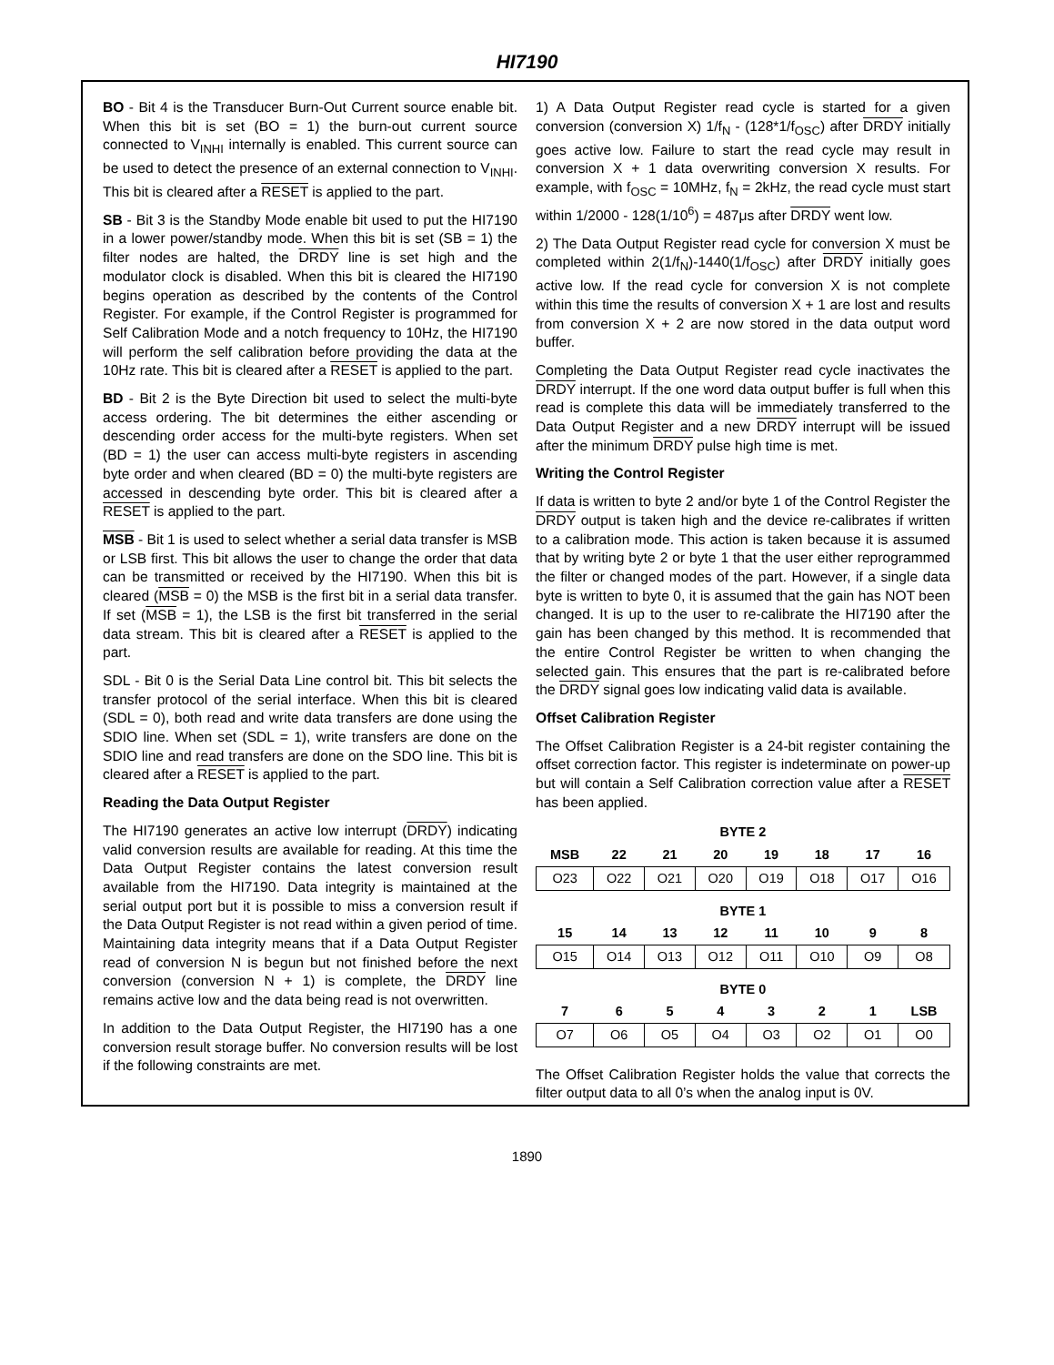HI7190
BO - Bit 4 is the Transducer Burn-Out Current source enable bit. When this bit is set (BO = 1) the burn-out current source connected to V<sub>INHI</sub> internally is enabled. This current source can be used to detect the presence of an external connection to V<sub>INHI</sub>. This bit is cleared after a RESET is applied to the part.
SB - Bit 3 is the Standby Mode enable bit used to put the HI7190 in a lower power/standby mode. When this bit is set (SB = 1) the filter nodes are halted, the DRDY line is set high and the modulator clock is disabled. When this bit is cleared the HI7190 begins operation as described by the contents of the Control Register. For example, if the Control Register is programmed for Self Calibration Mode and a notch frequency to 10Hz, the HI7190 will perform the self calibration before providing the data at the 10Hz rate. This bit is cleared after a RESET is applied to the part.
BD - Bit 2 is the Byte Direction bit used to select the multi-byte access ordering. The bit determines the either ascending or descending order access for the multi-byte registers. When set (BD = 1) the user can access multi-byte registers in ascending byte order and when cleared (BD = 0) the multi-byte registers are accessed in descending byte order. This bit is cleared after a RESET is applied to the part.
MSB - Bit 1 is used to select whether a serial data transfer is MSB or LSB first. This bit allows the user to change the order that data can be transmitted or received by the HI7190. When this bit is cleared (MSB = 0) the MSB is the first bit in a serial data transfer. If set (MSB = 1), the LSB is the first bit transferred in the serial data stream. This bit is cleared after a RESET is applied to the part.
SDL - Bit 0 is the Serial Data Line control bit. This bit selects the transfer protocol of the serial interface. When this bit is cleared (SDL = 0), both read and write data transfers are done using the SDIO line. When set (SDL = 1), write transfers are done on the SDIO line and read transfers are done on the SDO line. This bit is cleared after a RESET is applied to the part.
Reading the Data Output Register
The HI7190 generates an active low interrupt (DRDY) indicating valid conversion results are available for reading. At this time the Data Output Register contains the latest conversion result available from the HI7190. Data integrity is maintained at the serial output port but it is possible to miss a conversion result if the Data Output Register is not read within a given period of time. Maintaining data integrity means that if a Data Output Register read of conversion N is begun but not finished before the next conversion (conversion N + 1) is complete, the DRDY line remains active low and the data being read is not overwritten.
In addition to the Data Output Register, the HI7190 has a one conversion result storage buffer. No conversion results will be lost if the following constraints are met.
1) A Data Output Register read cycle is started for a given conversion (conversion X) 1/f<sub>N</sub> - (128*1/f<sub>OSC</sub>) after DRDY initially goes active low. Failure to start the read cycle may result in conversion X + 1 data overwriting conversion X results. For example, with f<sub>OSC</sub> = 10MHz, f<sub>N</sub> = 2kHz, the read cycle must start within 1/2000 - 128(1/10<sup>6</sup>) = 487μs after DRDY went low.
2) The Data Output Register read cycle for conversion X must be completed within 2(1/f<sub>N</sub>)-1440(1/f<sub>OSC</sub>) after DRDY initially goes active low. If the read cycle for conversion X is not complete within this time the results of conversion X + 1 are lost and results from conversion X + 2 are now stored in the data output word buffer.
Completing the Data Output Register read cycle inactivates the DRDY interrupt. If the one word data output buffer is full when this read is complete this data will be immediately transferred to the Data Output Register and a new DRDY interrupt will be issued after the minimum DRDY pulse high time is met.
Writing the Control Register
If data is written to byte 2 and/or byte 1 of the Control Register the DRDY output is taken high and the device re-calibrates if written to a calibration mode. This action is taken because it is assumed that by writing byte 2 or byte 1 that the user either reprogrammed the filter or changed modes of the part. However, if a single data byte is written to byte 0, it is assumed that the gain has NOT been changed. It is up to the user to re-calibrate the HI7190 after the gain has been changed by this method. It is recommended that the entire Control Register be written to when changing the selected gain. This ensures that the part is re-calibrated before the DRDY signal goes low indicating valid data is available.
Offset Calibration Register
The Offset Calibration Register is a 24-bit register containing the offset correction factor. This register is indeterminate on power-up but will contain a Self Calibration correction value after a RESET has been applied.
| BYTE 2 | | | | | | | |
| --- | --- | --- | --- | --- | --- | --- | --- |
| MSB | 22 | 21 | 20 | 19 | 18 | 17 | 16 |
| O23 | O22 | O21 | O20 | O19 | O18 | O17 | O16 |
| BYTE 1 | | | | | | | |
| 15 | 14 | 13 | 12 | 11 | 10 | 9 | 8 |
| O15 | O14 | O13 | O12 | O11 | O10 | O9 | O8 |
| BYTE 0 | | | | | | | |
| 7 | 6 | 5 | 4 | 3 | 2 | 1 | LSB |
| O7 | O6 | O5 | O4 | O3 | O2 | O1 | O0 |
The Offset Calibration Register holds the value that corrects the filter output data to all 0’s when the analog input is 0V.
1890